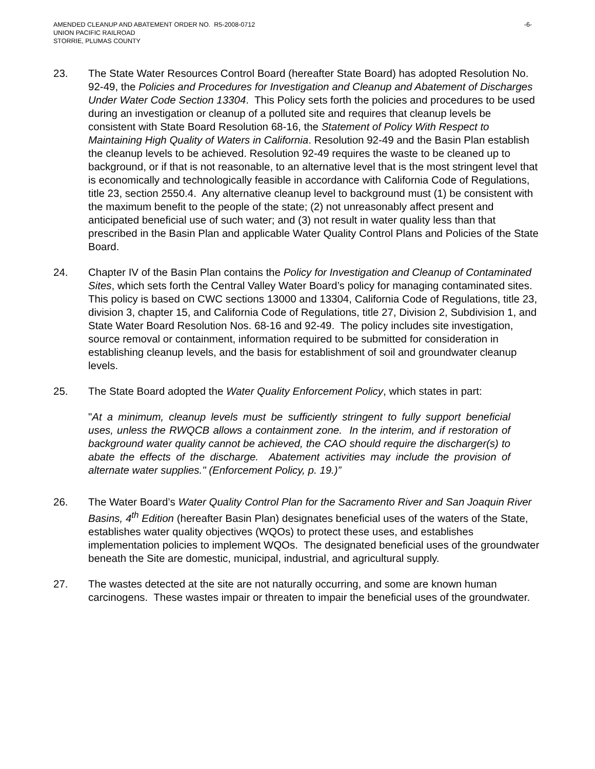AMENDED CLEANUP AND ABATEMENT ORDER NO. R5-2008-0712
UNION PACIFIC RAILROAD
STORRIE, PLUMAS COUNTY
-6-
23. The State Water Resources Control Board (hereafter State Board) has adopted Resolution No. 92-49, the Policies and Procedures for Investigation and Cleanup and Abatement of Discharges Under Water Code Section 13304. This Policy sets forth the policies and procedures to be used during an investigation or cleanup of a polluted site and requires that cleanup levels be consistent with State Board Resolution 68-16, the Statement of Policy With Respect to Maintaining High Quality of Waters in California. Resolution 92-49 and the Basin Plan establish the cleanup levels to be achieved. Resolution 92-49 requires the waste to be cleaned up to background, or if that is not reasonable, to an alternative level that is the most stringent level that is economically and technologically feasible in accordance with California Code of Regulations, title 23, section 2550.4. Any alternative cleanup level to background must (1) be consistent with the maximum benefit to the people of the state; (2) not unreasonably affect present and anticipated beneficial use of such water; and (3) not result in water quality less than that prescribed in the Basin Plan and applicable Water Quality Control Plans and Policies of the State Board.
24. Chapter IV of the Basin Plan contains the Policy for Investigation and Cleanup of Contaminated Sites, which sets forth the Central Valley Water Board’s policy for managing contaminated sites. This policy is based on CWC sections 13000 and 13304, California Code of Regulations, title 23, division 3, chapter 15, and California Code of Regulations, title 27, Division 2, Subdivision 1, and State Water Board Resolution Nos. 68-16 and 92-49. The policy includes site investigation, source removal or containment, information required to be submitted for consideration in establishing cleanup levels, and the basis for establishment of soil and groundwater cleanup levels.
25. The State Board adopted the Water Quality Enforcement Policy, which states in part:
"At a minimum, cleanup levels must be sufficiently stringent to fully support beneficial uses, unless the RWQCB allows a containment zone. In the interim, and if restoration of background water quality cannot be achieved, the CAO should require the discharger(s) to abate the effects of the discharge. Abatement activities may include the provision of alternate water supplies." (Enforcement Policy, p. 19.)”
26. The Water Board’s Water Quality Control Plan for the Sacramento River and San Joaquin River Basins, 4<sup>th</sup> Edition (hereafter Basin Plan) designates beneficial uses of the waters of the State, establishes water quality objectives (WQOs) to protect these uses, and establishes implementation policies to implement WQOs. The designated beneficial uses of the groundwater beneath the Site are domestic, municipal, industrial, and agricultural supply.
27. The wastes detected at the site are not naturally occurring, and some are known human carcinogens. These wastes impair or threaten to impair the beneficial uses of the groundwater.